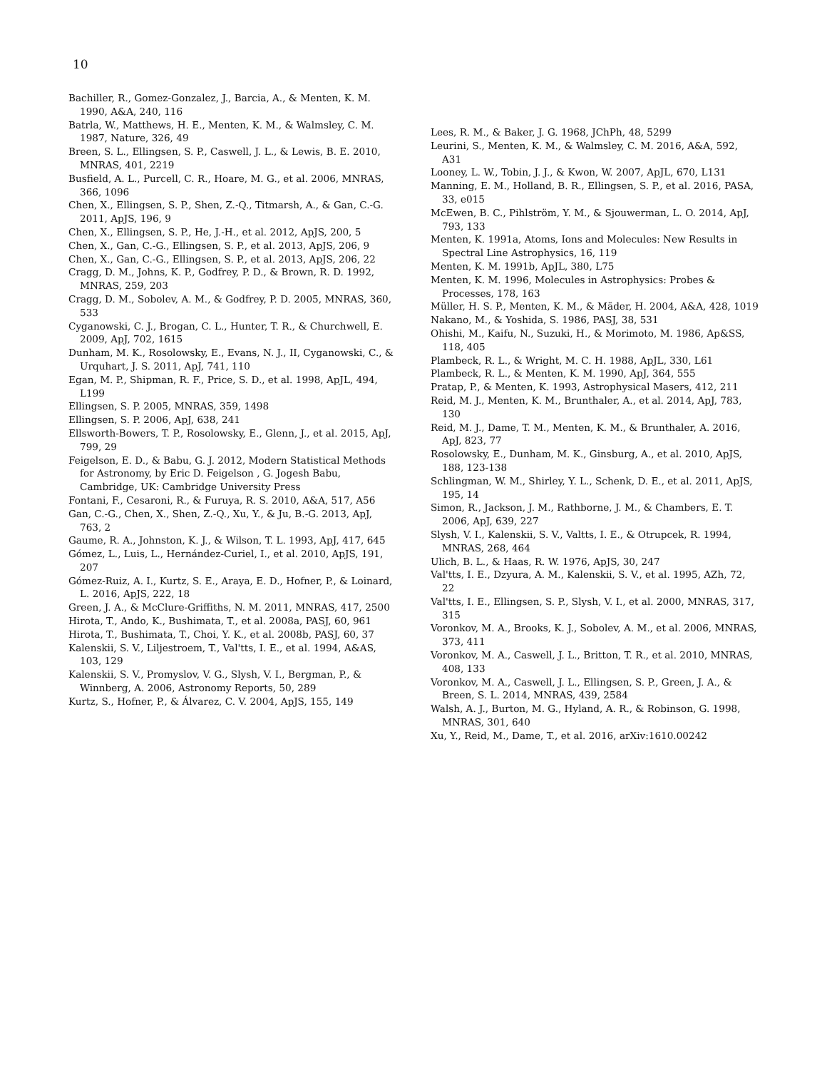10
Bachiller, R., Gomez-Gonzalez, J., Barcia, A., & Menten, K. M. 1990, A&A, 240, 116
Batrla, W., Matthews, H. E., Menten, K. M., & Walmsley, C. M. 1987, Nature, 326, 49
Breen, S. L., Ellingsen, S. P., Caswell, J. L., & Lewis, B. E. 2010, MNRAS, 401, 2219
Busfield, A. L., Purcell, C. R., Hoare, M. G., et al. 2006, MNRAS, 366, 1096
Chen, X., Ellingsen, S. P., Shen, Z.-Q., Titmarsh, A., & Gan, C.-G. 2011, ApJS, 196, 9
Chen, X., Ellingsen, S. P., He, J.-H., et al. 2012, ApJS, 200, 5
Chen, X., Gan, C.-G., Ellingsen, S. P., et al. 2013, ApJS, 206, 9
Chen, X., Gan, C.-G., Ellingsen, S. P., et al. 2013, ApJS, 206, 22
Cragg, D. M., Johns, K. P., Godfrey, P. D., & Brown, R. D. 1992, MNRAS, 259, 203
Cragg, D. M., Sobolev, A. M., & Godfrey, P. D. 2005, MNRAS, 360, 533
Cyganowski, C. J., Brogan, C. L., Hunter, T. R., & Churchwell, E. 2009, ApJ, 702, 1615
Dunham, M. K., Rosolowsky, E., Evans, N. J., II, Cyganowski, C., & Urquhart, J. S. 2011, ApJ, 741, 110
Egan, M. P., Shipman, R. F., Price, S. D., et al. 1998, ApJL, 494, L199
Ellingsen, S. P. 2005, MNRAS, 359, 1498
Ellingsen, S. P. 2006, ApJ, 638, 241
Ellsworth-Bowers, T. P., Rosolowsky, E., Glenn, J., et al. 2015, ApJ, 799, 29
Feigelson, E. D., & Babu, G. J. 2012, Modern Statistical Methods for Astronomy, by Eric D. Feigelson , G. Jogesh Babu, Cambridge, UK: Cambridge University Press
Fontani, F., Cesaroni, R., & Furuya, R. S. 2010, A&A, 517, A56
Gan, C.-G., Chen, X., Shen, Z.-Q., Xu, Y., & Ju, B.-G. 2013, ApJ, 763, 2
Gaume, R. A., Johnston, K. J., & Wilson, T. L. 1993, ApJ, 417, 645
Gómez, L., Luis, L., Hernández-Curiel, I., et al. 2010, ApJS, 191, 207
Gómez-Ruiz, A. I., Kurtz, S. E., Araya, E. D., Hofner, P., & Loinard, L. 2016, ApJS, 222, 18
Green, J. A., & McClure-Griffiths, N. M. 2011, MNRAS, 417, 2500
Hirota, T., Ando, K., Bushimata, T., et al. 2008a, PASJ, 60, 961
Hirota, T., Bushimata, T., Choi, Y. K., et al. 2008b, PASJ, 60, 37
Kalenskii, S. V., Liljestroem, T., Val'tts, I. E., et al. 1994, A&AS, 103, 129
Kalenskii, S. V., Promyslov, V. G., Slysh, V. I., Bergman, P., & Winnberg, A. 2006, Astronomy Reports, 50, 289
Kurtz, S., Hofner, P., & Álvarez, C. V. 2004, ApJS, 155, 149
Lees, R. M., & Baker, J. G. 1968, JChPh, 48, 5299
Leurini, S., Menten, K. M., & Walmsley, C. M. 2016, A&A, 592, A31
Looney, L. W., Tobin, J. J., & Kwon, W. 2007, ApJL, 670, L131
Manning, E. M., Holland, B. R., Ellingsen, S. P., et al. 2016, PASA, 33, e015
McEwen, B. C., Pihlström, Y. M., & Sjouwerman, L. O. 2014, ApJ, 793, 133
Menten, K. 1991a, Atoms, Ions and Molecules: New Results in Spectral Line Astrophysics, 16, 119
Menten, K. M. 1991b, ApJL, 380, L75
Menten, K. M. 1996, Molecules in Astrophysics: Probes & Processes, 178, 163
Müller, H. S. P., Menten, K. M., & Mäder, H. 2004, A&A, 428, 1019
Nakano, M., & Yoshida, S. 1986, PASJ, 38, 531
Ohishi, M., Kaifu, N., Suzuki, H., & Morimoto, M. 1986, Ap&SS, 118, 405
Plambeck, R. L., & Wright, M. C. H. 1988, ApJL, 330, L61
Plambeck, R. L., & Menten, K. M. 1990, ApJ, 364, 555
Pratap, P., & Menten, K. 1993, Astrophysical Masers, 412, 211
Reid, M. J., Menten, K. M., Brunthaler, A., et al. 2014, ApJ, 783, 130
Reid, M. J., Dame, T. M., Menten, K. M., & Brunthaler, A. 2016, ApJ, 823, 77
Rosolowsky, E., Dunham, M. K., Ginsburg, A., et al. 2010, ApJS, 188, 123-138
Schlingman, W. M., Shirley, Y. L., Schenk, D. E., et al. 2011, ApJS, 195, 14
Simon, R., Jackson, J. M., Rathborne, J. M., & Chambers, E. T. 2006, ApJ, 639, 227
Slysh, V. I., Kalenskii, S. V., Valtts, I. E., & Otrupcek, R. 1994, MNRAS, 268, 464
Ulich, B. L., & Haas, R. W. 1976, ApJS, 30, 247
Val'tts, I. E., Dzyura, A. M., Kalenskii, S. V., et al. 1995, AZh, 72, 22
Val'tts, I. E., Ellingsen, S. P., Slysh, V. I., et al. 2000, MNRAS, 317, 315
Voronkov, M. A., Brooks, K. J., Sobolev, A. M., et al. 2006, MNRAS, 373, 411
Voronkov, M. A., Caswell, J. L., Britton, T. R., et al. 2010, MNRAS, 408, 133
Voronkov, M. A., Caswell, J. L., Ellingsen, S. P., Green, J. A., & Breen, S. L. 2014, MNRAS, 439, 2584
Walsh, A. J., Burton, M. G., Hyland, A. R., & Robinson, G. 1998, MNRAS, 301, 640
Xu, Y., Reid, M., Dame, T., et al. 2016, arXiv:1610.00242